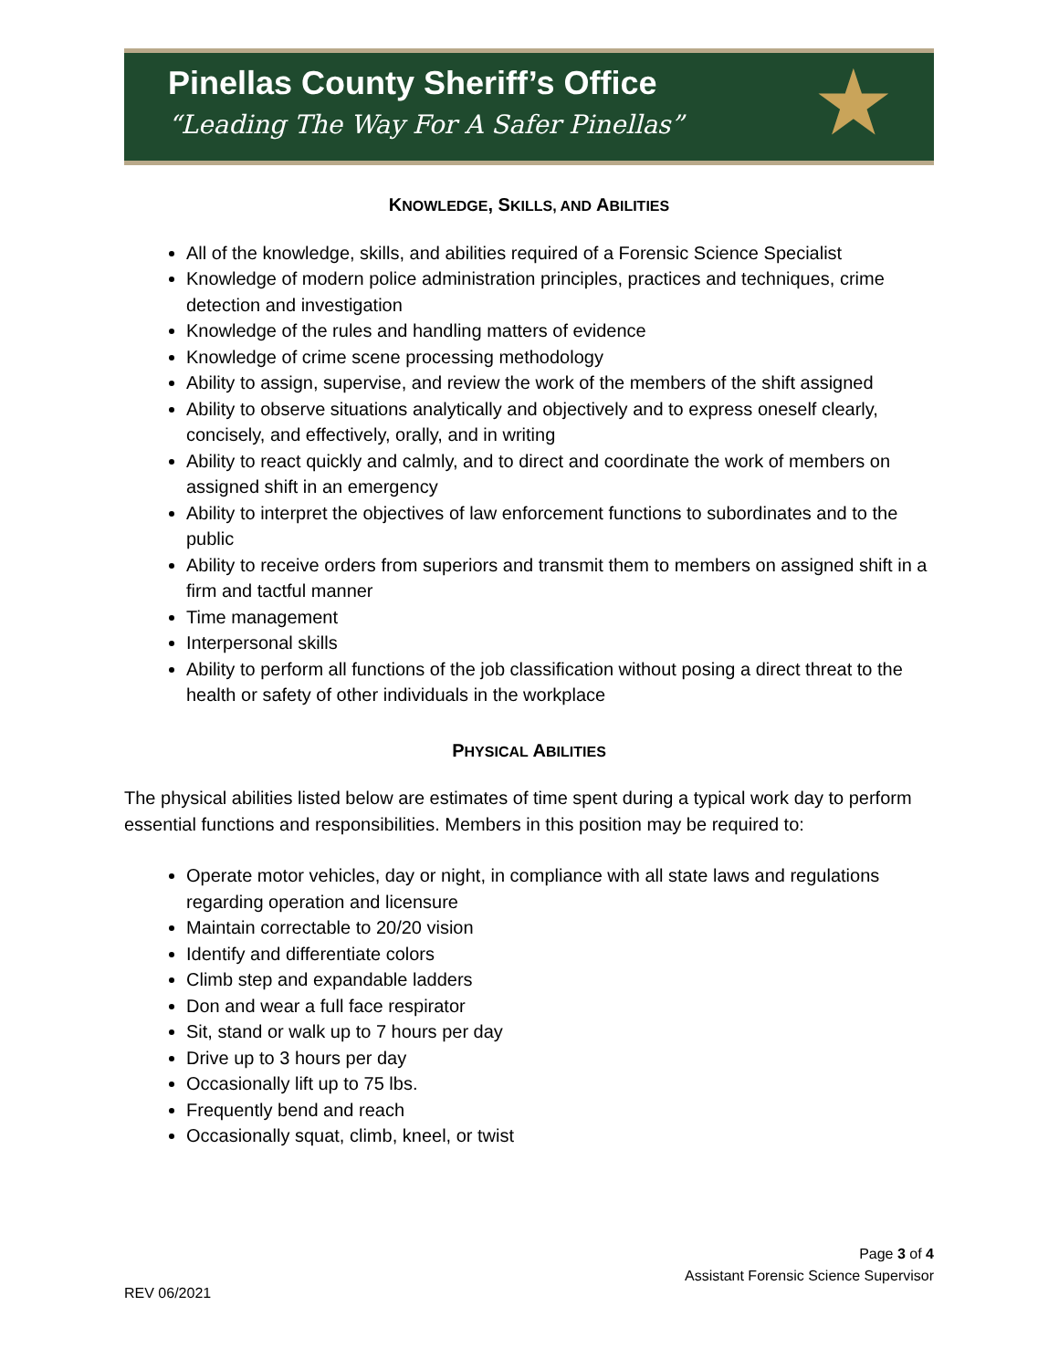Pinellas County Sheriff’s Office
“Leading The Way For A Safer Pinellas”
★
KNOWLEDGE, SKILLS, AND ABILITIES
All of the knowledge, skills, and abilities required of a Forensic Science Specialist
Knowledge of modern police administration principles, practices and techniques, crime detection and investigation
Knowledge of the rules and handling matters of evidence
Knowledge of crime scene processing methodology
Ability to assign, supervise, and review the work of the members of the shift assigned
Ability to observe situations analytically and objectively and to express oneself clearly, concisely, and effectively, orally, and in writing
Ability to react quickly and calmly, and to direct and coordinate the work of members on assigned shift in an emergency
Ability to interpret the objectives of law enforcement functions to subordinates and to the public
Ability to receive orders from superiors and transmit them to members on assigned shift in a firm and tactful manner
Time management
Interpersonal skills
Ability to perform all functions of the job classification without posing a direct threat to the health or safety of other individuals in the workplace
PHYSICAL ABILITIES
The physical abilities listed below are estimates of time spent during a typical work day to perform essential functions and responsibilities. Members in this position may be required to:
Operate motor vehicles, day or night, in compliance with all state laws and regulations regarding operation and licensure
Maintain correctable to 20/20 vision
Identify and differentiate colors
Climb step and expandable ladders
Don and wear a full face respirator
Sit, stand or walk up to 7 hours per day
Drive up to 3 hours per day
Occasionally lift up to 75 lbs.
Frequently bend and reach
Occasionally squat, climb, kneel, or twist
Page 3 of 4
Assistant Forensic Science Supervisor
REV 06/2021